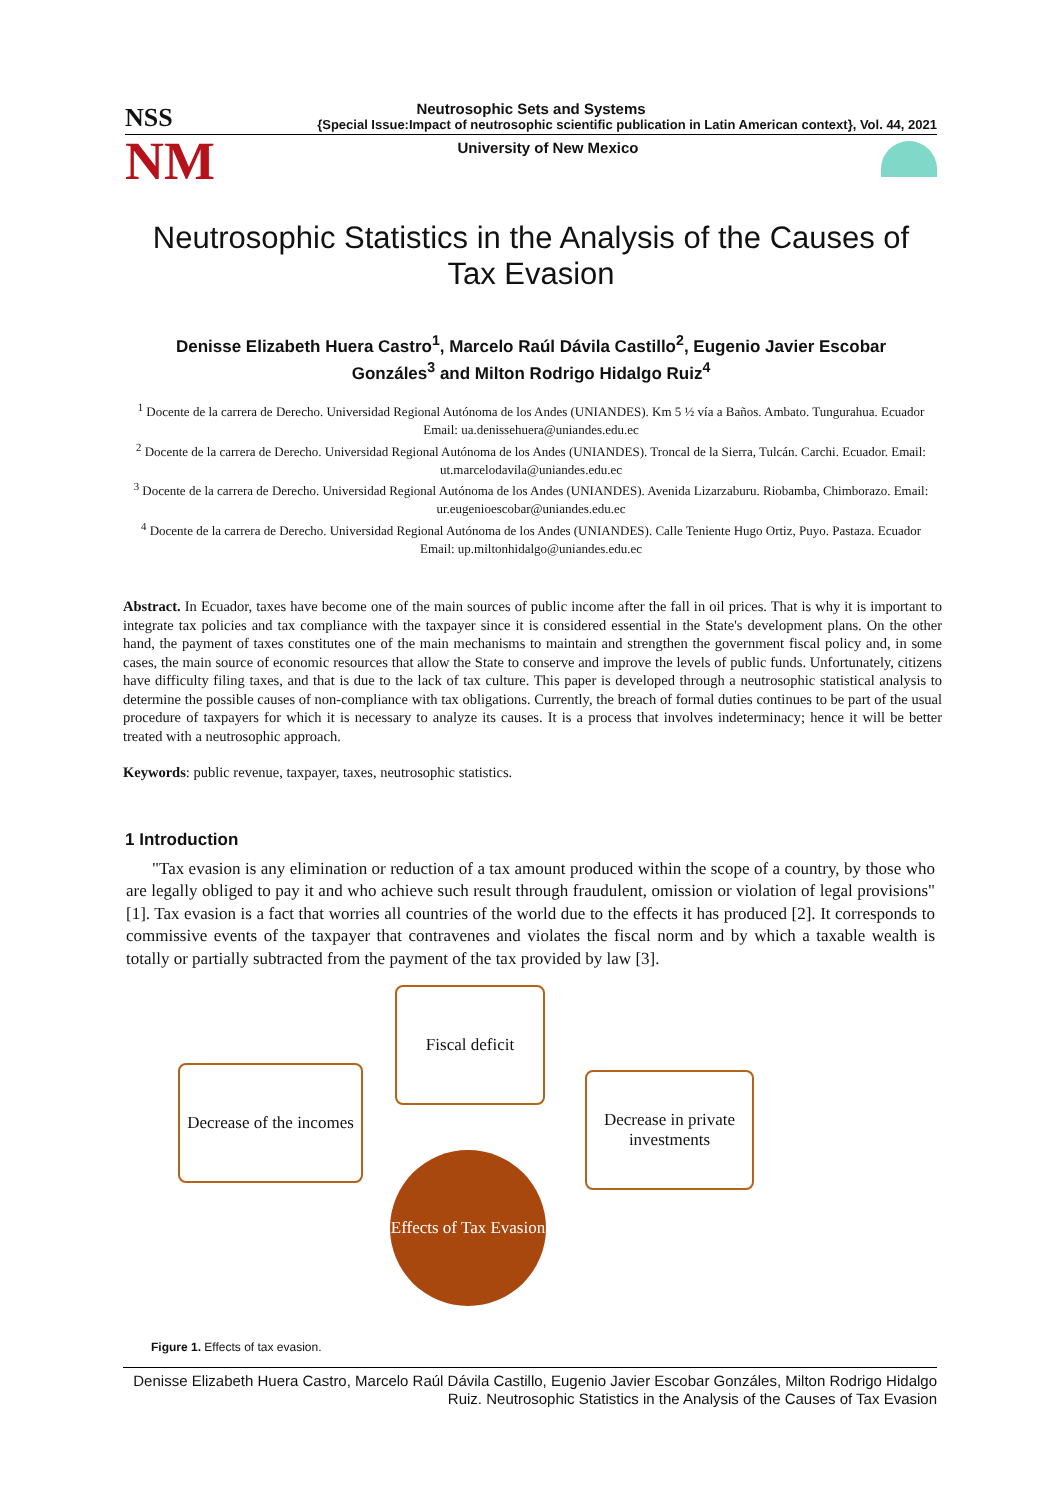Neutrosophic Sets and Systems
NSS {Special Issue:Impact of neutrosophic scientific publication in Latin American context}, Vol. 44, 2021
NM University of New Mexico
Neutrosophic Statistics in the Analysis of the Causes of Tax Evasion
Denisse Elizabeth Huera Castro<sup>1</sup>, Marcelo Raúl Dávila Castillo<sup>2</sup>, Eugenio Javier Escobar Gonzáles<sup>3</sup> and Milton Rodrigo Hidalgo Ruiz<sup>4</sup>
<sup>1</sup> Docente de la carrera de Derecho. Universidad Regional Autónoma de los Andes (UNIANDES). Km 5 ½ vía a Baños. Ambato. Tungurahua. Ecuador Email: ua.denissehuera@uniandes.edu.ec
<sup>2</sup> Docente de la carrera de Derecho. Universidad Regional Autónoma de los Andes (UNIANDES). Troncal de la Sierra, Tulcán. Carchi. Ecuador. Email: ut.marcelodavila@uniandes.edu.ec
<sup>3</sup> Docente de la carrera de Derecho. Universidad Regional Autónoma de los Andes (UNIANDES). Avenida Lizarzaburu. Riobamba, Chimborazo. Email: ur.eugenioescobar@uniandes.edu.ec
<sup>4</sup> Docente de la carrera de Derecho. Universidad Regional Autónoma de los Andes (UNIANDES). Calle Teniente Hugo Ortiz, Puyo. Pastaza. Ecuador Email: up.miltonhidalgo@uniandes.edu.ec
Abstract. In Ecuador, taxes have become one of the main sources of public income after the fall in oil prices. That is why it is important to integrate tax policies and tax compliance with the taxpayer since it is considered essential in the State's development plans. On the other hand, the payment of taxes constitutes one of the main mechanisms to maintain and strengthen the government fiscal policy and, in some cases, the main source of economic resources that allow the State to conserve and improve the levels of public funds. Unfortunately, citizens have difficulty filing taxes, and that is due to the lack of tax culture. This paper is developed through a neutrosophic statistical analysis to determine the possible causes of non-compliance with tax obligations. Currently, the breach of formal duties continues to be part of the usual procedure of taxpayers for which it is necessary to analyze its causes. It is a process that involves indeterminacy; hence it will be better treated with a neutrosophic approach.
Keywords: public revenue, taxpayer, taxes, neutrosophic statistics.
1 Introduction
"Tax evasion is any elimination or reduction of a tax amount produced within the scope of a country, by those who are legally obliged to pay it and who achieve such result through fraudulent, omission or violation of legal provisions" [1]. Tax evasion is a fact that worries all countries of the world due to the effects it has produced [2]. It corresponds to commissive events of the taxpayer that contravenes and violates the fiscal norm and by which a taxable wealth is totally or partially subtracted from the payment of the tax provided by law [3].
Fiscal deficit
Decrease of the incomes
Decrease in private investments
Effects of Tax Evasion
Figure 1. Effects of tax evasion.
Denisse Elizabeth Huera Castro, Marcelo Raúl Dávila Castillo, Eugenio Javier Escobar Gonzáles, Milton Rodrigo Hidalgo Ruiz. Neutrosophic Statistics in the Analysis of the Causes of Tax Evasion